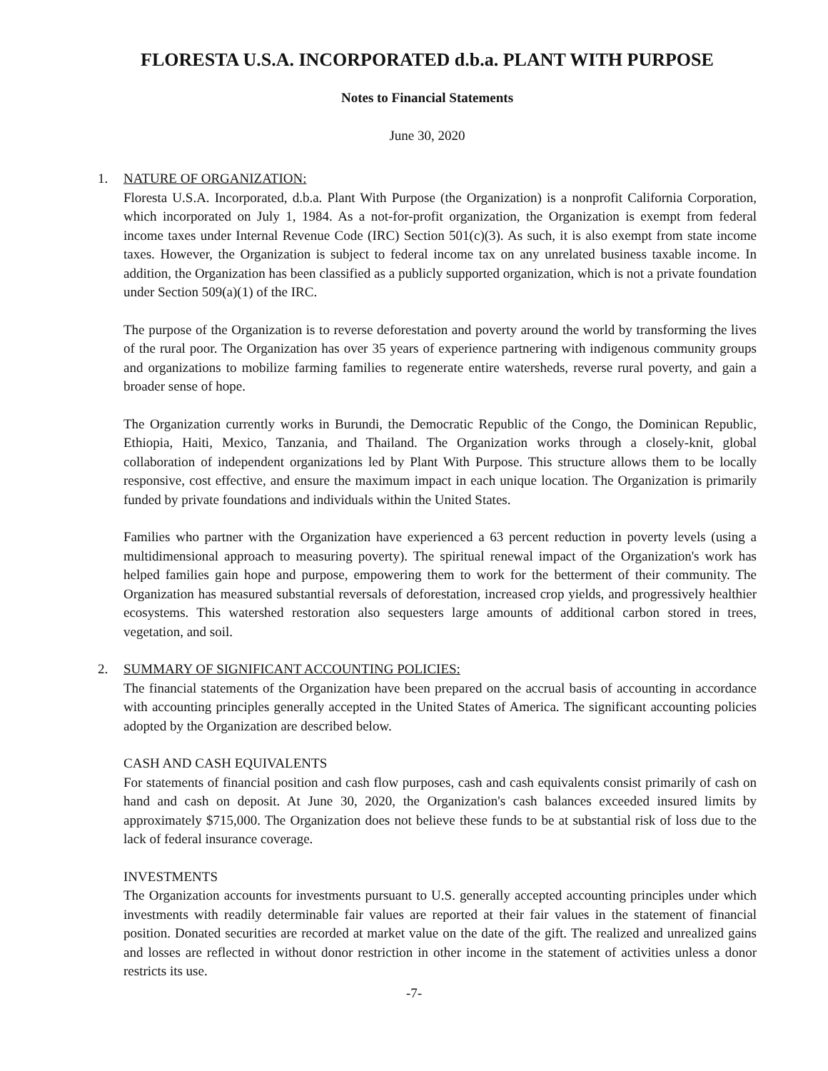FLORESTA U.S.A. INCORPORATED d.b.a. PLANT WITH PURPOSE
Notes to Financial Statements
June 30, 2020
1. NATURE OF ORGANIZATION:
Floresta U.S.A. Incorporated, d.b.a. Plant With Purpose (the Organization) is a nonprofit California Corporation, which incorporated on July 1, 1984. As a not-for-profit organization, the Organization is exempt from federal income taxes under Internal Revenue Code (IRC) Section 501(c)(3). As such, it is also exempt from state income taxes. However, the Organization is subject to federal income tax on any unrelated business taxable income. In addition, the Organization has been classified as a publicly supported organization, which is not a private foundation under Section 509(a)(1) of the IRC.
The purpose of the Organization is to reverse deforestation and poverty around the world by transforming the lives of the rural poor. The Organization has over 35 years of experience partnering with indigenous community groups and organizations to mobilize farming families to regenerate entire watersheds, reverse rural poverty, and gain a broader sense of hope.
The Organization currently works in Burundi, the Democratic Republic of the Congo, the Dominican Republic, Ethiopia, Haiti, Mexico, Tanzania, and Thailand. The Organization works through a closely-knit, global collaboration of independent organizations led by Plant With Purpose. This structure allows them to be locally responsive, cost effective, and ensure the maximum impact in each unique location. The Organization is primarily funded by private foundations and individuals within the United States.
Families who partner with the Organization have experienced a 63 percent reduction in poverty levels (using a multidimensional approach to measuring poverty). The spiritual renewal impact of the Organization's work has helped families gain hope and purpose, empowering them to work for the betterment of their community. The Organization has measured substantial reversals of deforestation, increased crop yields, and progressively healthier ecosystems. This watershed restoration also sequesters large amounts of additional carbon stored in trees, vegetation, and soil.
2. SUMMARY OF SIGNIFICANT ACCOUNTING POLICIES:
The financial statements of the Organization have been prepared on the accrual basis of accounting in accordance with accounting principles generally accepted in the United States of America. The significant accounting policies adopted by the Organization are described below.
CASH AND CASH EQUIVALENTS
For statements of financial position and cash flow purposes, cash and cash equivalents consist primarily of cash on hand and cash on deposit. At June 30, 2020, the Organization's cash balances exceeded insured limits by approximately $715,000. The Organization does not believe these funds to be at substantial risk of loss due to the lack of federal insurance coverage.
INVESTMENTS
The Organization accounts for investments pursuant to U.S. generally accepted accounting principles under which investments with readily determinable fair values are reported at their fair values in the statement of financial position. Donated securities are recorded at market value on the date of the gift. The realized and unrealized gains and losses are reflected in without donor restriction in other income in the statement of activities unless a donor restricts its use.
-7-